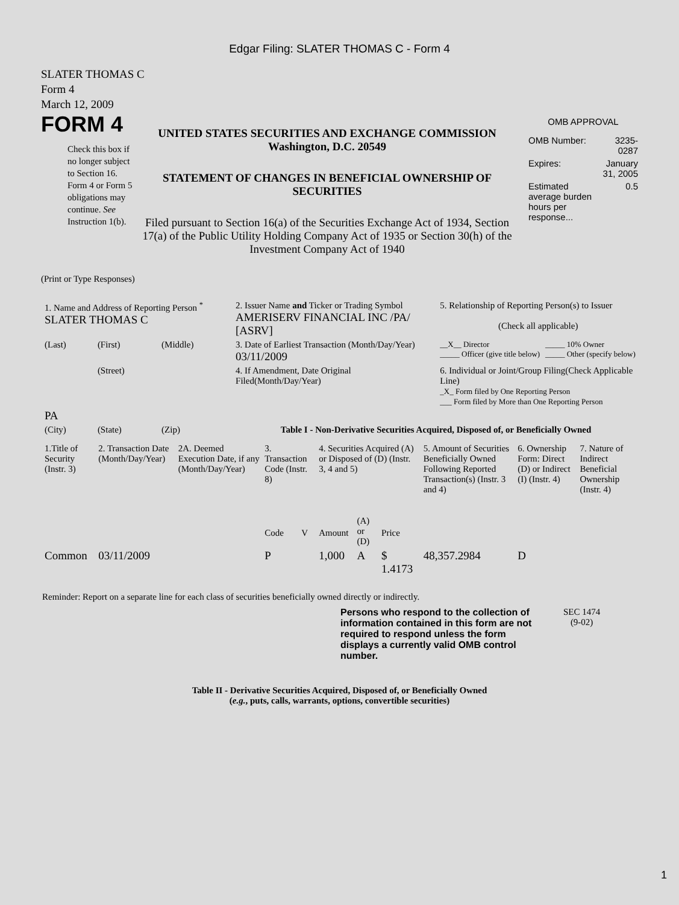Edgar Filing: SLATER THOMAS C - Form 4
SLATER THOMAS C
Form 4
March 12, 2009
FORM 4
Check this box if no longer subject to Section 16. Form 4 or Form 5 obligations may continue. See Instruction 1(b).
UNITED STATES SECURITIES AND EXCHANGE COMMISSION
Washington, D.C. 20549
STATEMENT OF CHANGES IN BENEFICIAL OWNERSHIP OF SECURITIES
Filed pursuant to Section 16(a) of the Securities Exchange Act of 1934, Section 17(a) of the Public Utility Holding Company Act of 1935 or Section 30(h) of the Investment Company Act of 1940
OMB APPROVAL
| OMB Number: | 3235-0287 |
| Expires: | January 31, 2005 |
| Estimated average burden hours per response... | 0.5 |
(Print or Type Responses)
| 1. Name and Address of Reporting Person <sup>*</sup> SLATER THOMAS C | | | 2. Issuer Name and Ticker or Trading Symbol AMERISERV FINANCIAL INC /PA/ [ASRV] | 5. Relationship of Reporting Person(s) to Issuer (Check all applicable) | |
| (Last) | (First) | (Middle) | 3. Date of Earliest Transaction (Month/Day/Year) 03/11/2009 | __X__ Director _____ Officer (give title below) | _____ 10% Owner _____ Other (specify below) |
| | (Street) | | 4. If Amendment, Date Original Filed(Month/Day/Year) | 6. Individual or Joint/Group Filing(Check Applicable Line) _X_ Form filed by One Reporting Person ___ Form filed by More than One Reporting Person | |
| PA | | | | | |
| (City) | (State) | (Zip) | Table I - Non-Derivative Securities Acquired, Disposed of, or Beneficially Owned | | |
| 1.Title of Security (Instr. 3) | 2. Transaction Date (Month/Day/Year) | 2A. Deemed Execution Date, if any (Month/Day/Year) | 3. Transaction Code (Instr. 8) | | 4. Securities Acquired (A) or Disposed of (D) (Instr. 3, 4 and 5) | | | 5. Amount of Securities Beneficially Owned Following Reported Transaction(s) (Instr. 3 and 4) | 6. Ownership Form: Direct (D) or Indirect (I) (Instr. 4) | 7. Nature of Indirect Beneficial Ownership (Instr. 4) |
| --- | --- | --- | --- | --- | --- | --- | --- | --- | --- | --- |
| | | | Code | V | Amount | (A) or (D) | Price | | | |
| Common | 03/11/2009 | | P | | 1,000 | A | $ 1.4173 | 48,357.2984 | D | |
Reminder: Report on a separate line for each class of securities beneficially owned directly or indirectly.
Persons who respond to the collection of information contained in this form are not required to respond unless the form displays a currently valid OMB control number.
SEC 1474
(9-02)
Table II - Derivative Securities Acquired, Disposed of, or Beneficially Owned
(e.g., puts, calls, warrants, options, convertible securities)
1